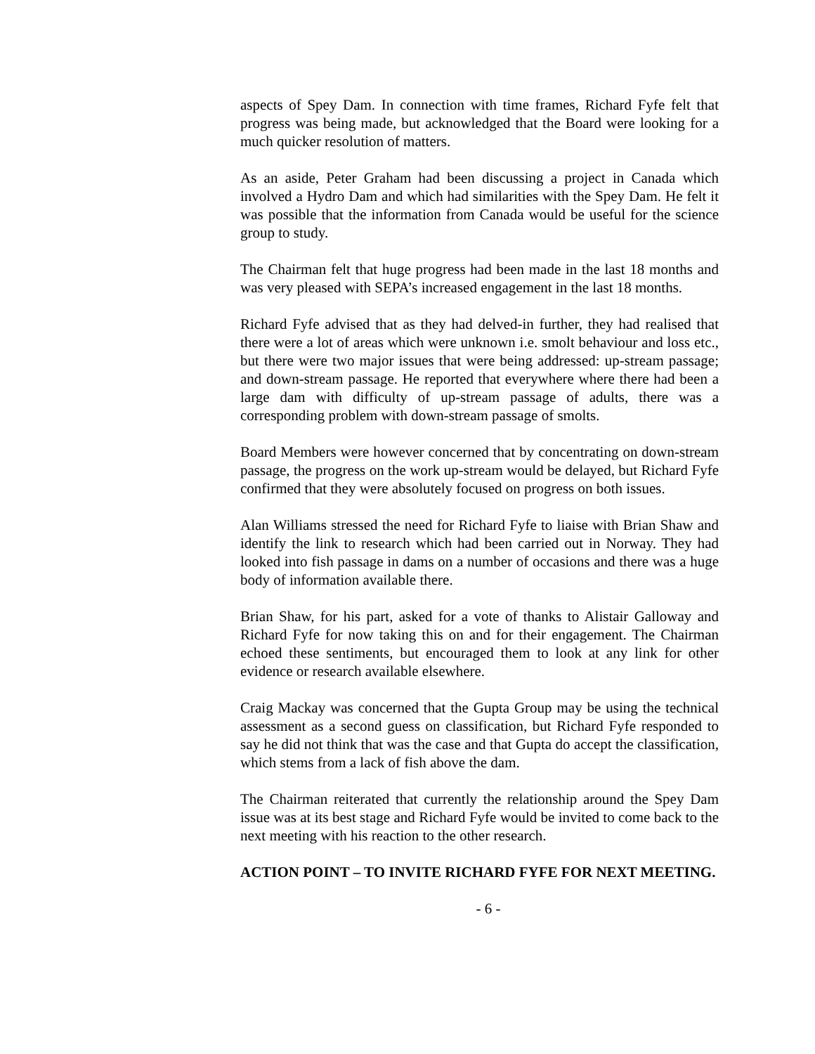aspects of Spey Dam. In connection with time frames, Richard Fyfe felt that progress was being made, but acknowledged that the Board were looking for a much quicker resolution of matters.
As an aside, Peter Graham had been discussing a project in Canada which involved a Hydro Dam and which had similarities with the Spey Dam. He felt it was possible that the information from Canada would be useful for the science group to study.
The Chairman felt that huge progress had been made in the last 18 months and was very pleased with SEPA’s increased engagement in the last 18 months.
Richard Fyfe advised that as they had delved-in further, they had realised that there were a lot of areas which were unknown i.e. smolt behaviour and loss etc., but there were two major issues that were being addressed: up-stream passage; and down-stream passage. He reported that everywhere where there had been a large dam with difficulty of up-stream passage of adults, there was a corresponding problem with down-stream passage of smolts.
Board Members were however concerned that by concentrating on down-stream passage, the progress on the work up-stream would be delayed, but Richard Fyfe confirmed that they were absolutely focused on progress on both issues.
Alan Williams stressed the need for Richard Fyfe to liaise with Brian Shaw and identify the link to research which had been carried out in Norway. They had looked into fish passage in dams on a number of occasions and there was a huge body of information available there.
Brian Shaw, for his part, asked for a vote of thanks to Alistair Galloway and Richard Fyfe for now taking this on and for their engagement. The Chairman echoed these sentiments, but encouraged them to look at any link for other evidence or research available elsewhere.
Craig Mackay was concerned that the Gupta Group may be using the technical assessment as a second guess on classification, but Richard Fyfe responded to say he did not think that was the case and that Gupta do accept the classification, which stems from a lack of fish above the dam.
The Chairman reiterated that currently the relationship around the Spey Dam issue was at its best stage and Richard Fyfe would be invited to come back to the next meeting with his reaction to the other research.
ACTION POINT – TO INVITE RICHARD FYFE FOR NEXT MEETING.
- 6 -